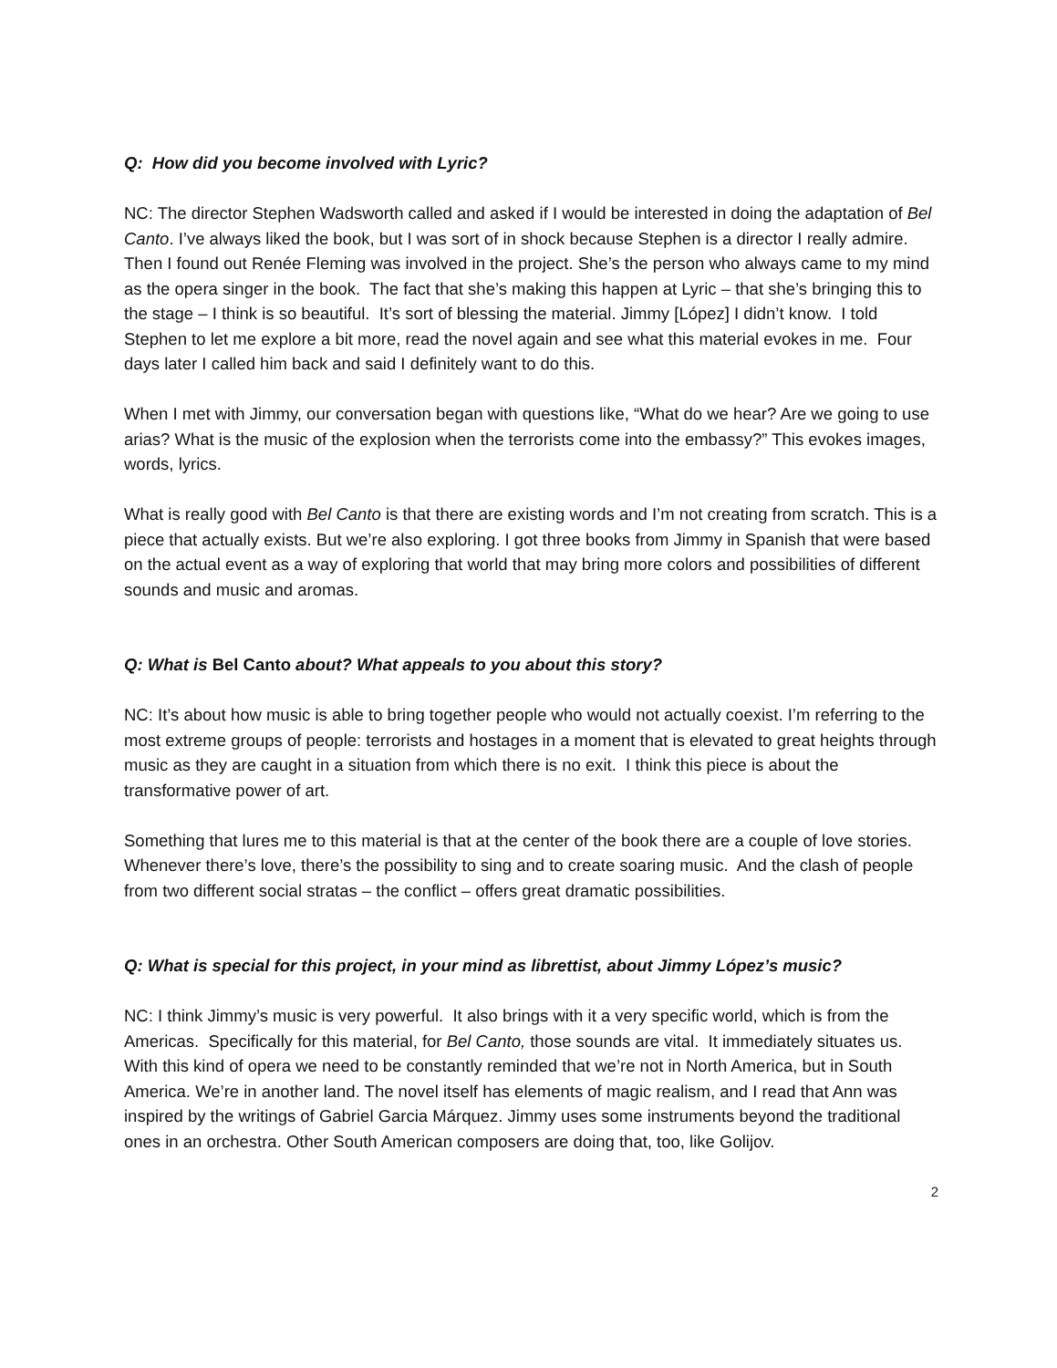Q: How did you become involved with Lyric?
NC: The director Stephen Wadsworth called and asked if I would be interested in doing the adaptation of Bel Canto. I’ve always liked the book, but I was sort of in shock because Stephen is a director I really admire. Then I found out Renée Fleming was involved in the project. She’s the person who always came to my mind as the opera singer in the book. The fact that she’s making this happen at Lyric – that she’s bringing this to the stage – I think is so beautiful. It’s sort of blessing the material. Jimmy [López] I didn’t know. I told Stephen to let me explore a bit more, read the novel again and see what this material evokes in me. Four days later I called him back and said I definitely want to do this.
When I met with Jimmy, our conversation began with questions like, “What do we hear? Are we going to use arias? What is the music of the explosion when the terrorists come into the embassy?” This evokes images, words, lyrics.
What is really good with Bel Canto is that there are existing words and I’m not creating from scratch. This is a piece that actually exists. But we’re also exploring. I got three books from Jimmy in Spanish that were based on the actual event as a way of exploring that world that may bring more colors and possibilities of different sounds and music and aromas.
Q: What is Bel Canto about? What appeals to you about this story?
NC: It’s about how music is able to bring together people who would not actually coexist. I’m referring to the most extreme groups of people: terrorists and hostages in a moment that is elevated to great heights through music as they are caught in a situation from which there is no exit. I think this piece is about the transformative power of art.
Something that lures me to this material is that at the center of the book there are a couple of love stories. Whenever there’s love, there’s the possibility to sing and to create soaring music. And the clash of people from two different social stratas – the conflict – offers great dramatic possibilities.
Q: What is special for this project, in your mind as librettist, about Jimmy López’s music?
NC: I think Jimmy’s music is very powerful. It also brings with it a very specific world, which is from the Americas. Specifically for this material, for Bel Canto, those sounds are vital. It immediately situates us. With this kind of opera we need to be constantly reminded that we’re not in North America, but in South America. We’re in another land. The novel itself has elements of magic realism, and I read that Ann was inspired by the writings of Gabriel Garcia Márquez. Jimmy uses some instruments beyond the traditional ones in an orchestra. Other South American composers are doing that, too, like Golijov.
2